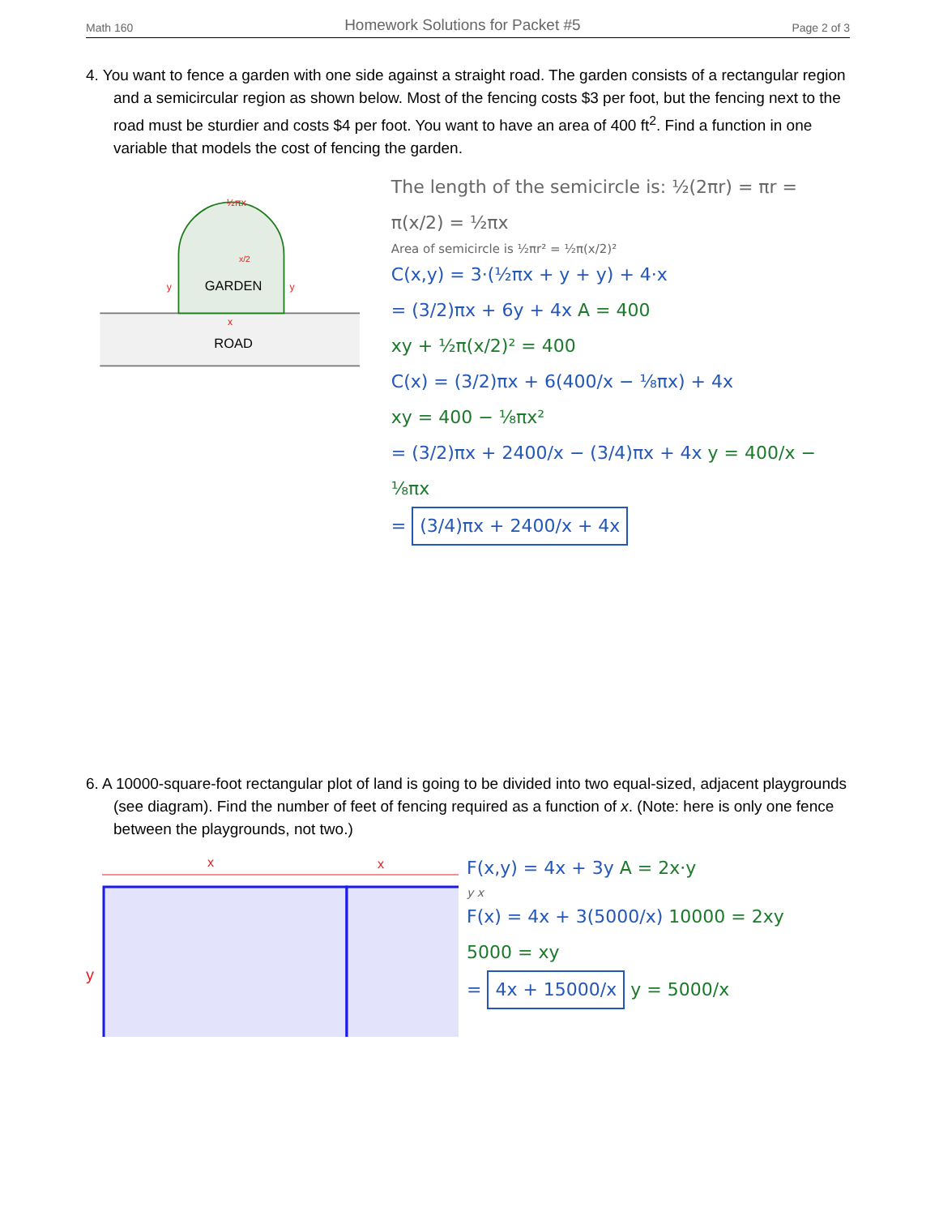Math 160 Homework Solutions for Packet #5 Page 2 of 3
4. You want to fence a garden with one side against a straight road. The garden consists of a rectangular region and a semicircular region as shown below. Most of the fencing costs $3 per foot, but the fencing next to the road must be sturdier and costs $4 per foot. You want to have an area of 400 ft<sup>2</sup>. Find a function in one variable that models the cost of fencing the garden.
GARDEN
ROAD
½πx
y
y
x
x/2
The length of the semicircle is: ½(2πr) = πr = π(x/2) = ½πx
Area of semicircle is ½πr² = ½π(x/2)²
C(x,y) = 3·(½πx + y + y) + 4·x
= (3/2)πx + 6y + 4x A = 400
xy + ½π(x/2)² = 400
C(x) = (3/2)πx + 6(400/x − ⅛πx) + 4x
xy = 400 − ⅛πx²
= (3/2)πx + 2400/x − (3/4)πx + 4x y = 400/x − ⅛πx
= (3/4)πx + 2400/x + 4x
6. A 10000-square-foot rectangular plot of land is going to be divided into two equal-sized, adjacent playgrounds (see diagram). Find the number of feet of fencing required as a function of x. (Note: here is only one fence between the playgrounds, not two.)
x
x
y
F(x,y) = 4x + 3y A = 2x·y
y x
F(x) = 4x + 3(5000/x) 10000 = 2xy
5000 = xy
= 4x + 15000/x y = 5000/x